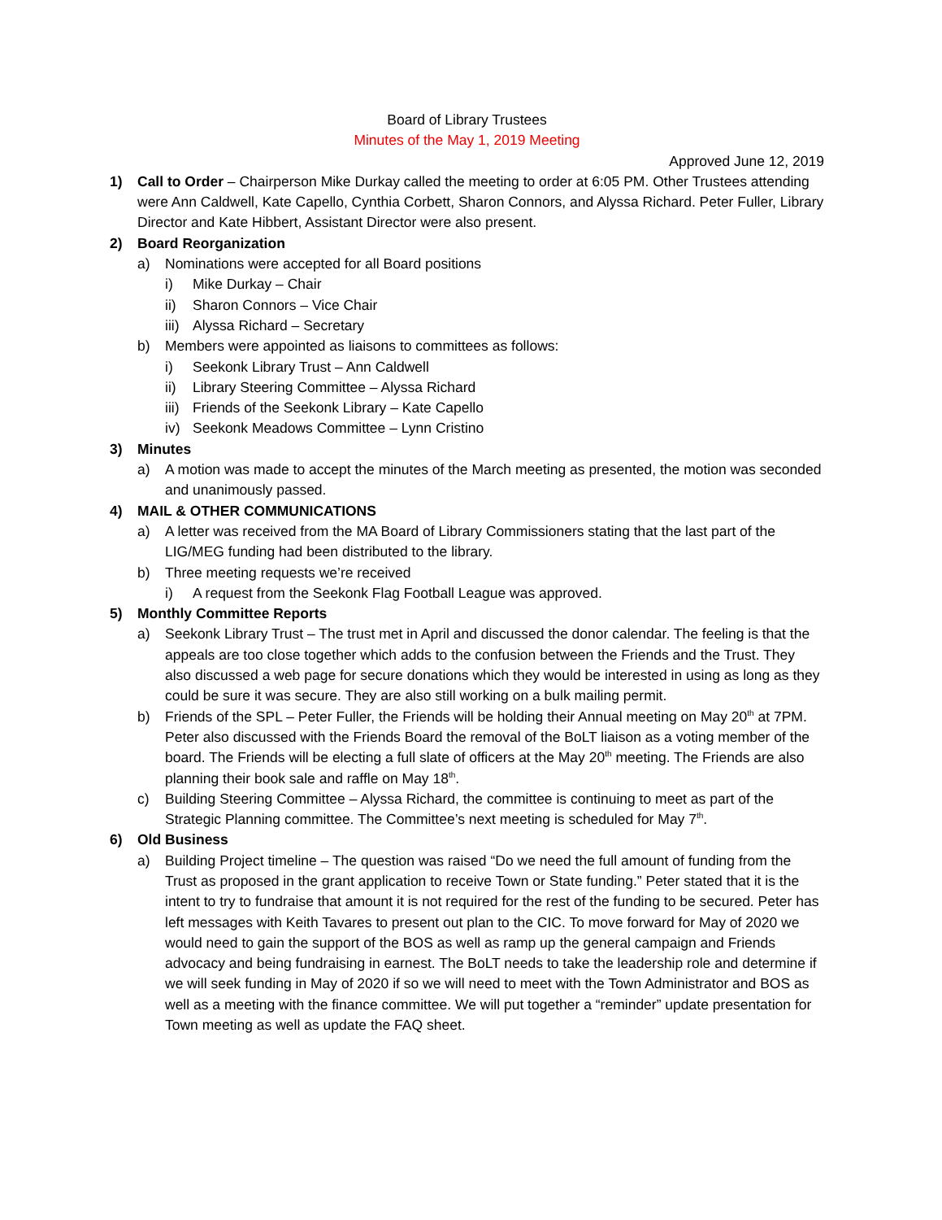Board of Library Trustees
Minutes of the May 1, 2019 Meeting
Approved June 12, 2019
1) Call to Order – Chairperson Mike Durkay called the meeting to order at 6:05 PM. Other Trustees attending were Ann Caldwell, Kate Capello, Cynthia Corbett, Sharon Connors, and Alyssa Richard. Peter Fuller, Library Director and Kate Hibbert, Assistant Director were also present.
2) Board Reorganization
a) Nominations were accepted for all Board positions
i) Mike Durkay – Chair
ii) Sharon Connors – Vice Chair
iii)
Alyssa Richard – Secretary
b) Members were appointed as liaisons to committees as follows:
i) Seekonk Library Trust – Ann Caldwell
ii) Library Steering Committee – Alyssa Richard
iii)
Friends of the Seekonk Library – Kate Capello
iv) Seekonk Meadows Committee – Lynn Cristino
3) Minutes
a) A motion was made to accept the minutes of the March meeting as presented, the motion was seconded and unanimously passed.
4) MAIL & OTHER COMMUNICATIONS
a) A letter was received from the MA Board of Library Commissioners stating that the last part of the LIG/MEG funding had been distributed to the library.
b) Three meeting requests we’re received
i) A request from the Seekonk Flag Football League was approved.
5) Monthly Committee Reports
a) Seekonk Library Trust – The trust met in April and discussed the donor calendar. The feeling is that the appeals are too close together which adds to the confusion between the Friends and the Trust. They also discussed a web page for secure donations which they would be interested in using as long as they could be sure it was secure. They are also still working on a bulk mailing permit.
b) Friends of the SPL – Peter Fuller, the Friends will be holding their Annual meeting on May 20<sup>th</sup> at 7PM. Peter also discussed with the Friends Board the removal of the BoLT liaison as a voting member of the board. The Friends will be electing a full slate of officers at the May 20<sup>th</sup> meeting. The Friends are also planning their book sale and raffle on May 18<sup>th</sup>.
c) Building Steering Committee – Alyssa Richard, the committee is continuing to meet as part of the Strategic Planning committee. The Committee’s next meeting is scheduled for May 7<sup>th</sup>.
6) Old Business
a) Building Project timeline – The question was raised “Do we need the full amount of funding from the Trust as proposed in the grant application to receive Town or State funding.” Peter stated that it is the intent to try to fundraise that amount it is not required for the rest of the funding to be secured. Peter has left messages with Keith Tavares to present out plan to the CIC. To move forward for May of 2020 we would need to gain the support of the BOS as well as ramp up the general campaign and Friends advocacy and being fundraising in earnest. The BoLT needs to take the leadership role and determine if we will seek funding in May of 2020 if so we will need to meet with the Town Administrator and BOS as well as a meeting with the finance committee. We will put together a “reminder” update presentation for Town meeting as well as update the FAQ sheet.